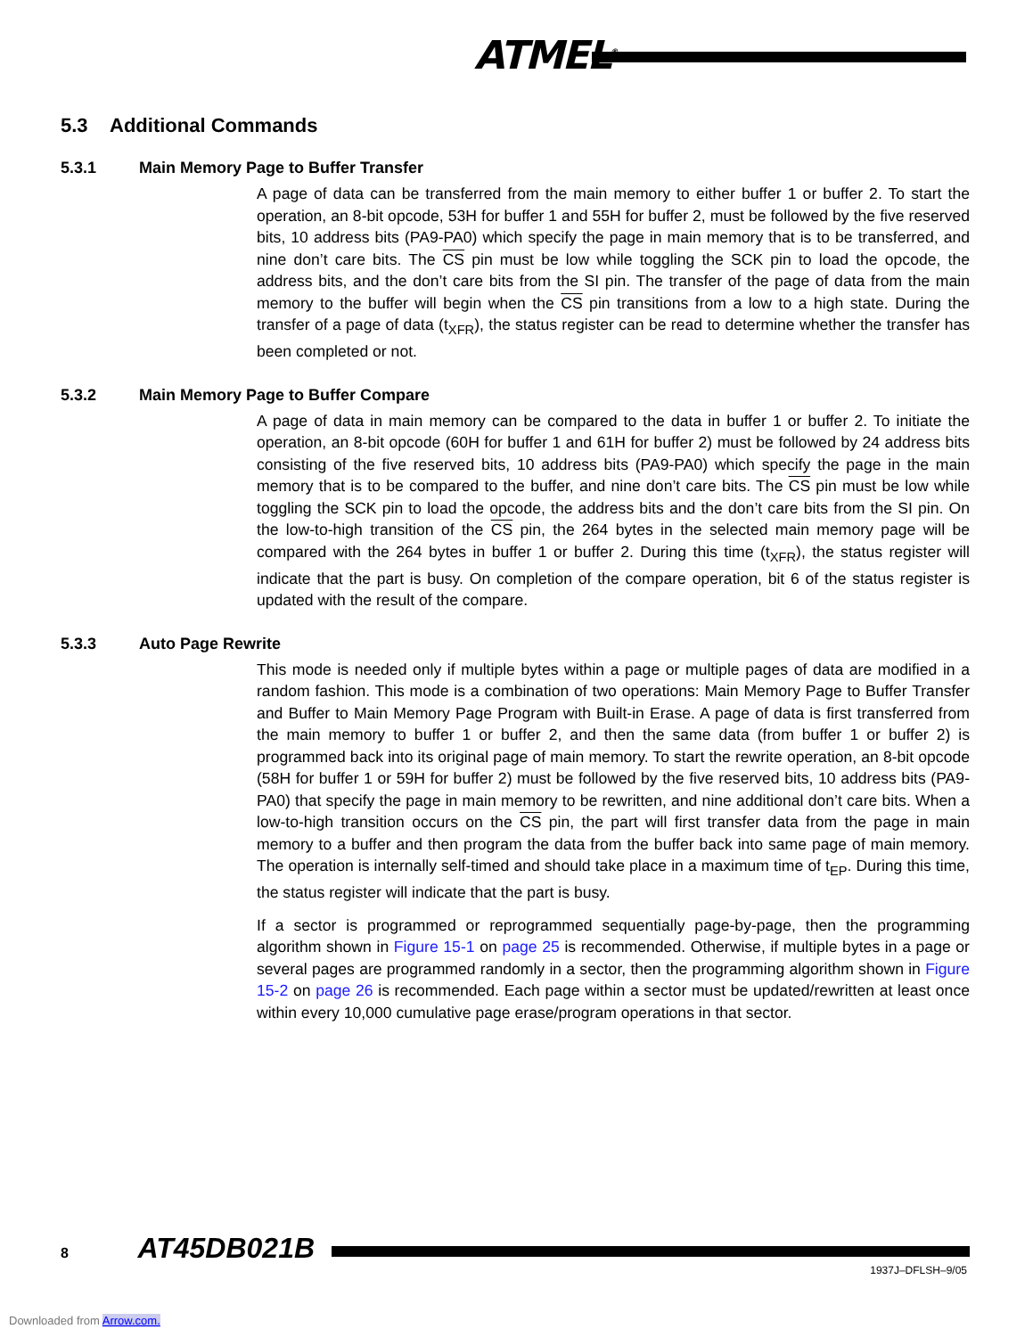ATMEL<sup>®</sup>
5.3 Additional Commands
5.3.1 Main Memory Page to Buffer Transfer
A page of data can be transferred from the main memory to either buffer 1 or buffer 2. To start the operation, an 8-bit opcode, 53H for buffer 1 and 55H for buffer 2, must be followed by the five reserved bits, 10 address bits (PA9-PA0) which specify the page in main memory that is to be transferred, and nine don’t care bits. The CS pin must be low while toggling the SCK pin to load the opcode, the address bits, and the don’t care bits from the SI pin. The transfer of the page of data from the main memory to the buffer will begin when the CS pin transitions from a low to a high state. During the transfer of a page of data (t<sub>XFR</sub>), the status register can be read to determine whether the transfer has been completed or not.
5.3.2 Main Memory Page to Buffer Compare
A page of data in main memory can be compared to the data in buffer 1 or buffer 2. To initiate the operation, an 8-bit opcode (60H for buffer 1 and 61H for buffer 2) must be followed by 24 address bits consisting of the five reserved bits, 10 address bits (PA9-PA0) which specify the page in the main memory that is to be compared to the buffer, and nine don’t care bits. The CS pin must be low while toggling the SCK pin to load the opcode, the address bits and the don’t care bits from the SI pin. On the low-to-high transition of the CS pin, the 264 bytes in the selected main memory page will be compared with the 264 bytes in buffer 1 or buffer 2. During this time (t<sub>XFR</sub>), the status register will indicate that the part is busy. On completion of the compare operation, bit 6 of the status register is updated with the result of the compare.
5.3.3 Auto Page Rewrite
This mode is needed only if multiple bytes within a page or multiple pages of data are modified in a random fashion. This mode is a combination of two operations: Main Memory Page to Buffer Transfer and Buffer to Main Memory Page Program with Built-in Erase. A page of data is first transferred from the main memory to buffer 1 or buffer 2, and then the same data (from buffer 1 or buffer 2) is programmed back into its original page of main memory. To start the rewrite operation, an 8-bit opcode (58H for buffer 1 or 59H for buffer 2) must be followed by the five reserved bits, 10 address bits (PA9-PA0) that specify the page in main memory to be rewritten, and nine additional don’t care bits. When a low-to-high transition occurs on the CS pin, the part will first transfer data from the page in main memory to a buffer and then program the data from the buffer back into same page of main memory. The operation is internally self-timed and should take place in a maximum time of t<sub>EP</sub>. During this time, the status register will indicate that the part is busy.
If a sector is programmed or reprogrammed sequentially page-by-page, then the programming algorithm shown in Figure 15-1 on page 25 is recommended. Otherwise, if multiple bytes in a page or several pages are programmed randomly in a sector, then the programming algorithm shown in Figure 15-2 on page 26 is recommended. Each page within a sector must be updated/rewritten at least once within every 10,000 cumulative page erase/program operations in that sector.
8 AT45DB021B
1937J–DFLSH–9/05
Downloaded from Arrow.com.